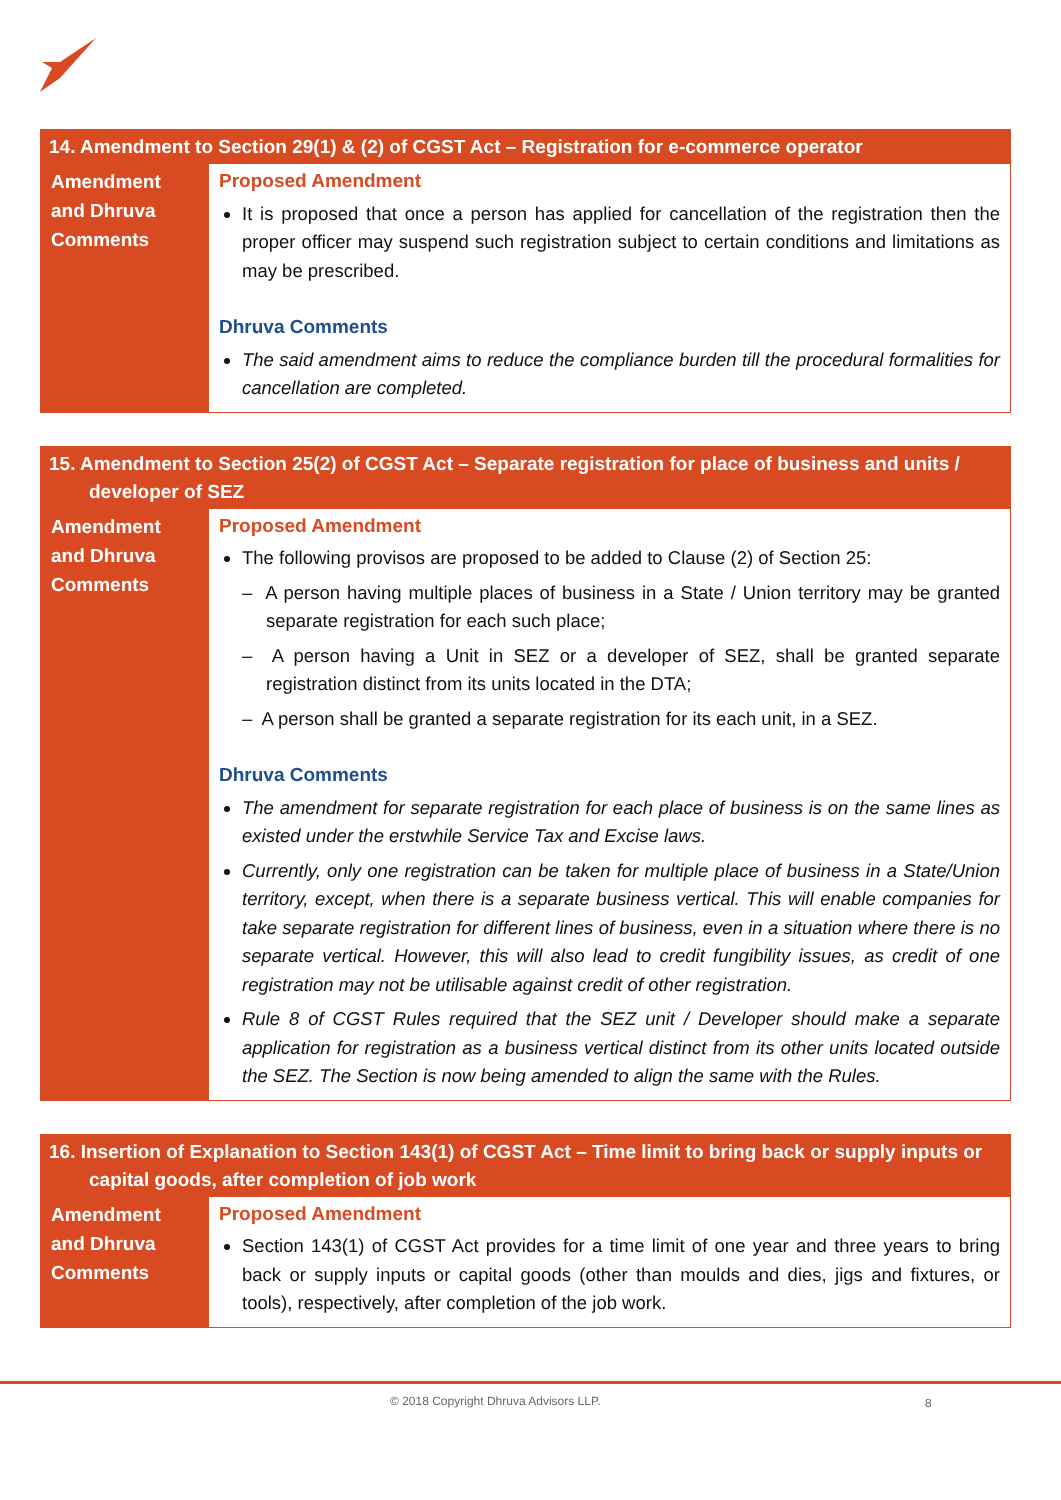| 14. Amendment to Section 29(1) & (2) of CGST Act – Registration for e-commerce operator | |
| --- | --- |
| Amendment and Dhruva Comments | Proposed Amendment It is proposed that once a person has applied for cancellation of the registration then the proper officer may suspend such registration subject to certain conditions and limitations as may be prescribed. Dhruva Comments The said amendment aims to reduce the compliance burden till the procedural formalities for cancellation are completed. |
| 15. Amendment to Section 25(2) of CGST Act – Separate registration for place of business and units / developer of SEZ | |
| --- | --- |
| Amendment and Dhruva Comments | Proposed Amendment The following provisos are proposed to be added to Clause (2) of Section 25: – A person having multiple places of business in a State / Union territory may be granted separate registration for each such place; – A person having a Unit in SEZ or a developer of SEZ, shall be granted separate registration distinct from its units located in the DTA; – A person shall be granted a separate registration for its each unit, in a SEZ. Dhruva Comments The amendment for separate registration for each place of business is on the same lines as existed under the erstwhile Service Tax and Excise laws. Currently, only one registration can be taken for multiple place of business in a State/Union territory, except, when there is a separate business vertical. This will enable companies for take separate registration for different lines of business, even in a situation where there is no separate vertical. However, this will also lead to credit fungibility issues, as credit of one registration may not be utilisable against credit of other registration. Rule 8 of CGST Rules required that the SEZ unit / Developer should make a separate application for registration as a business vertical distinct from its other units located outside the SEZ. The Section is now being amended to align the same with the Rules. |
| 16. Insertion of Explanation to Section 143(1) of CGST Act – Time limit to bring back or supply inputs or capital goods, after completion of job work | |
| --- | --- |
| Amendment and Dhruva Comments | Proposed Amendment Section 143(1) of CGST Act provides for a time limit of one year and three years to bring back or supply inputs or capital goods (other than moulds and dies, jigs and fixtures, or tools), respectively, after completion of the job work. |
© 2018 Copyright Dhruva Advisors LLP. 8